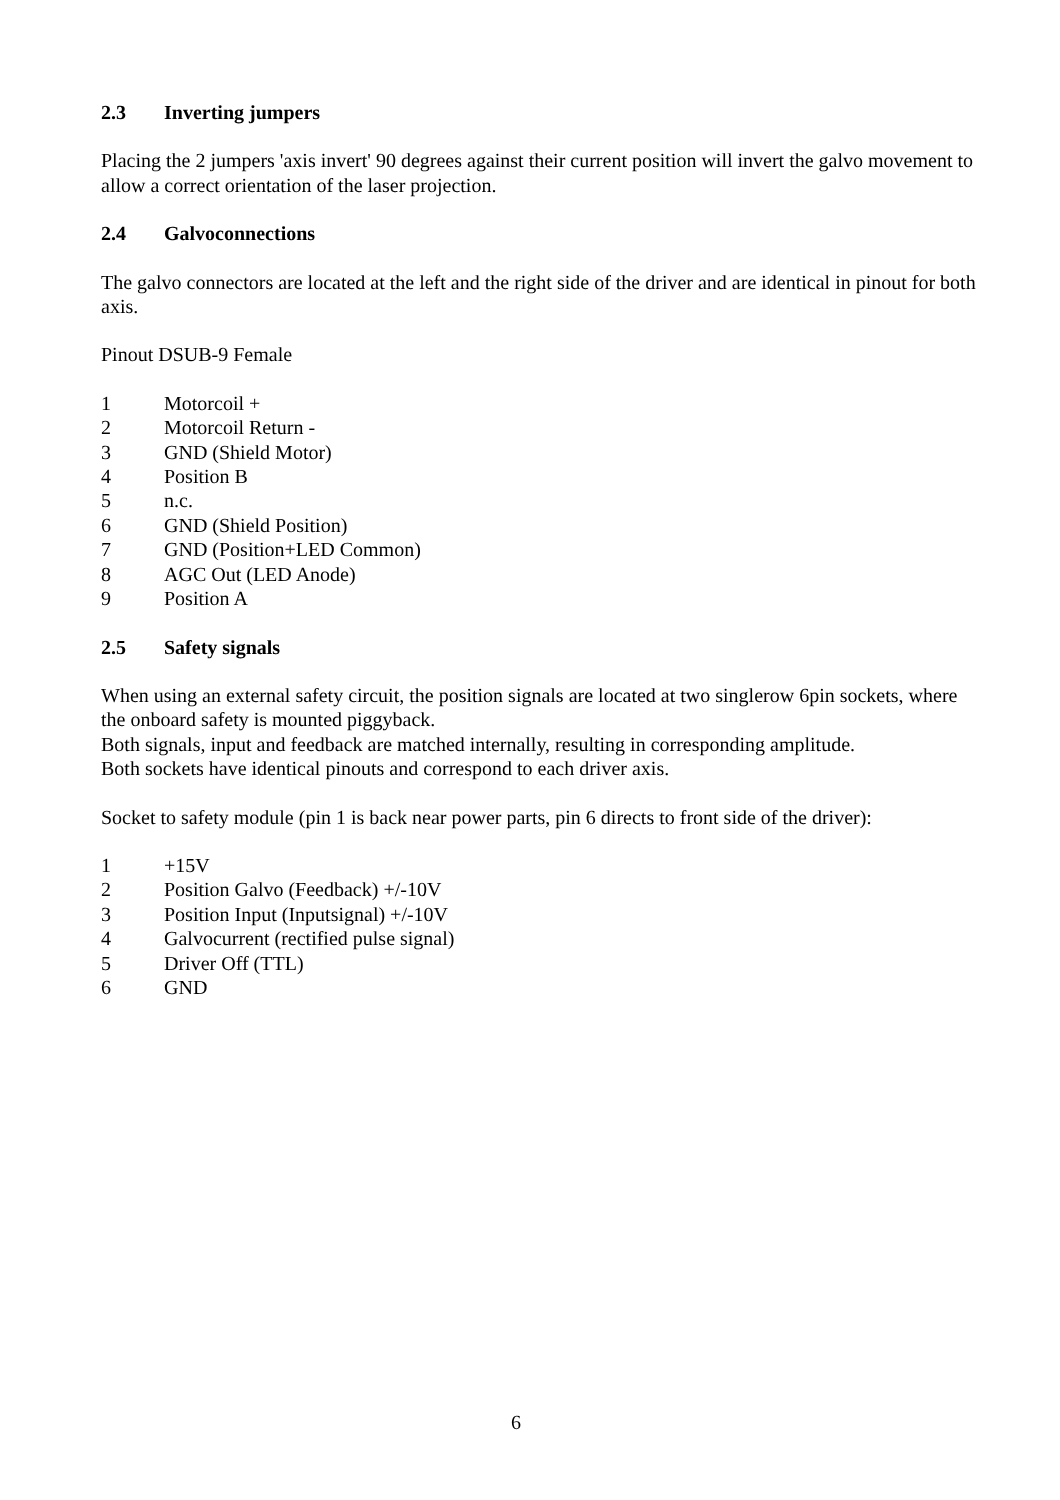2.3 Inverting jumpers
Placing the 2 jumpers 'axis invert' 90 degrees against their current position will invert the galvo movement to allow a correct orientation of the laser projection.
2.4 Galvoconnections
The galvo connectors are located at the left and the right side of the driver and are identical in pinout for both axis.
Pinout DSUB-9 Female
1 Motorcoil +
2 Motorcoil Return -
3 GND (Shield Motor)
4 Position B
5 n.c.
6 GND (Shield Position)
7 GND (Position+LED Common)
8 AGC Out (LED Anode)
9 Position A
2.5 Safety signals
When using an external safety circuit, the position signals are located at two singlerow 6pin sockets, where the onboard safety is mounted piggyback.
Both signals, input and feedback are matched internally, resulting in corresponding amplitude.
Both sockets have identical pinouts and correspond to each driver axis.
Socket to safety module (pin 1 is back near power parts, pin 6 directs to front side of the driver):
1 +15V
2 Position Galvo (Feedback) +/-10V
3 Position Input (Inputsignal) +/-10V
4 Galvocurrent (rectified pulse signal)
5 Driver Off (TTL)
6 GND
6